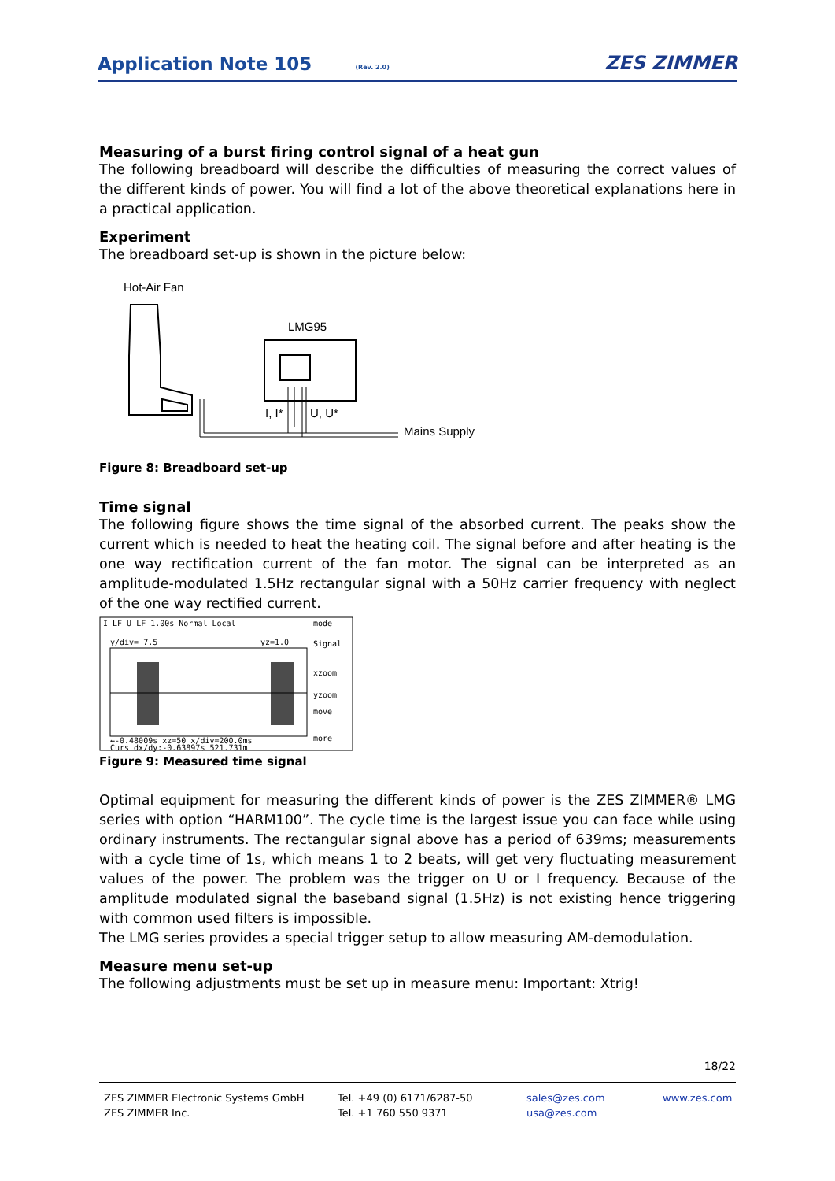Application Note 105
(Rev. 2.0) ZES ZIMMER
Measuring of a burst firing control signal of a heat gun
The following breadboard will describe the difficulties of measuring the correct values of the different kinds of power. You will find a lot of the above theoretical explanations here in a practical application.
Experiment
The breadboard set-up is shown in the picture below:
Hot-Air Fan
LMG95
I, I*
U, U*
Mains Supply
Figure 8: Breadboard set-up
Time signal
The following figure shows the time signal of the absorbed current. The peaks show the current which is needed to heat the heating coil. The signal before and after heating is the one way rectification current of the fan motor. The signal can be interpreted as an amplitude-modulated 1.5Hz rectangular signal with a 50Hz carrier frequency with neglect of the one way rectified current.
I LF U LF 1.00s Normal Local
mode
y/div= 7.5
yz=1.0
Signal
xzoom
yzoom
move
more
←-0.48009s xz=50 x/div=200.0ms
Curs dx/dy:-0.63897s 521.731m
Figure 9: Measured time signal
Optimal equipment for measuring the different kinds of power is the ZES ZIMMER® LMG series with option “HARM100”. The cycle time is the largest issue you can face while using ordinary instruments. The rectangular signal above has a period of 639ms; measurements with a cycle time of 1s, which means 1 to 2 beats, will get very fluctuating measurement values of the power. The problem was the trigger on U or I frequency. Because of the amplitude modulated signal the baseband signal (1.5Hz) is not existing hence triggering with common used filters is impossible.
The LMG series provides a special trigger setup to allow measuring AM-demodulation.
Measure menu set-up
The following adjustments must be set up in measure menu: Important: Xtrig!
18/22
ZES ZIMMER Electronic Systems GmbH
ZES ZIMMER Inc.
Tel. +49 (0) 6171/6287-50
Tel. +1 760 550 9371
sales@zes.com
usa@zes.com
www.zes.com